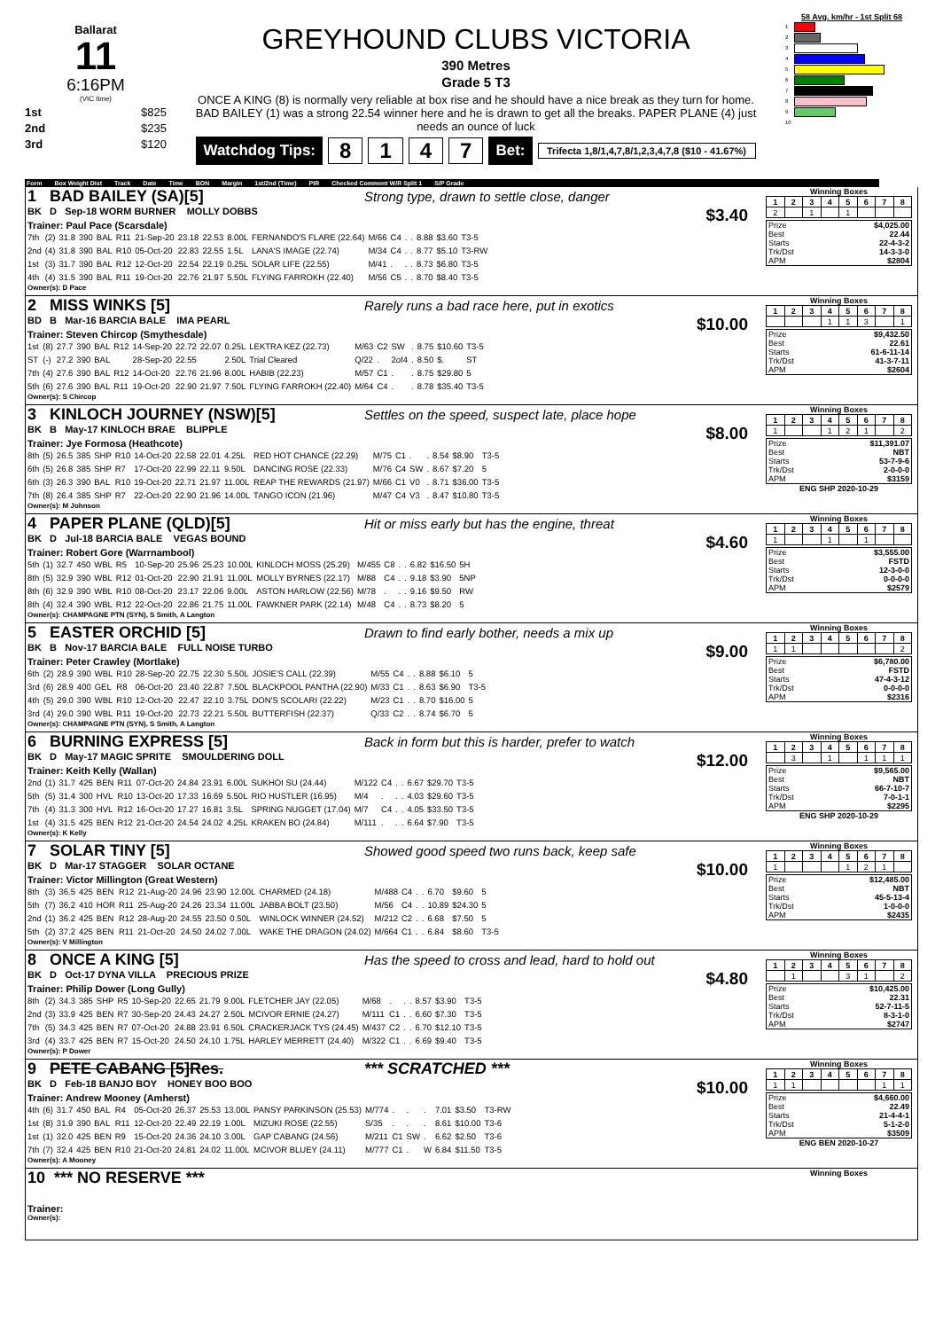Ballarat
11
6:16PM
(VIC time)
1st $825
2nd $235
3rd $120
GREYHOUND CLUBS VICTORIA
390 Metres
Grade 5 T3
ONCE A KING (8) is normally very reliable at box rise and he should have a nice break as they turn for home. BAD BAILEY (1) was a strong 22.54 winner here and he is drawn to get all the breaks. PAPER PLANE (4) just needs an ounce of luck
Watchdog Tips: 8147 Bet: Trifecta 1,8/1,4,7,8/1,2,3,4,7,8 ($10 - 41.67%)
58 Avg. km/hr - 1st Split 68
1
2
3
4
5
6
7
8
9
10
Form Box Weight Dist Track Date Time BON Margin 1st/2nd (Time) PIR Checked Comment W/R Split 1 S/P Grade
1 BAD BAILEY (SA)[5] Strong type, drawn to settle close, danger
BK D Sep-18 WORM BURNER MOLLY DOBBS $3.40
Trainer: Paul Pace (Scarsdale)
| 7th | (2) | 31.8 | 390 | BAL | R11 | 21-Sep-20 | 23.18 | 22.53 | 8.00L | FERNANDO'S FLARE (22.64) | M/66 | C4 | . | . | 8.88 | $3.60 | T3-5 |
| 2nd | (4) | 31.8 | 390 | BAL | R10 | 05-Oct-20 | 22.83 | 22.55 | 1.5L | LANA'S IMAGE (22.74) | M/34 | C4 | . | . | 8.77 | $5.10 | T3-RW |
| 1st | (3) | 31.7 | 390 | BAL | R12 | 12-Oct-20 | 22.54 | 22.19 | 0.25L | SOLAR LIFE (22.55) | M/41 | . | . | . | 8.73 | $6.80 | T3-5 |
| 4th | (4) | 31.5 | 390 | BAL | R11 | 19-Oct-20 | 22.76 | 21.97 | 5.50L | FLYING FARROKH (22.40) | M/56 | C5 | . | . | 8.70 | $8.40 | T3-5 |
Owner(s): D Pace
Winning Boxes
| 1 | 2 | 3 | 4 | 5 | 6 | 7 | 8 |
| --- | --- | --- | --- | --- | --- | --- | --- |
| 2 | | 1 | | 1 | | | |
| Prize | $4,025.00 |
| Best | 22.44 |
| Starts | 22-4-3-2 |
| Trk/Dst | 14-3-3-0 |
| APM | $2804 |
2 MISS WINKS [5] Rarely runs a bad race here, put in exotics
BD B Mar-16 BARCIA BALE IMA PEARL $10.00
Trainer: Steven Chircop (Smythesdale)
| 1st | (8) | 27.7 | 390 | BAL | R12 | 14-Sep-20 | 22.72 | 22.07 | 0.25L | LEKTRA KEZ (22.73) | M/63 | C2 | SW | . | 8.75 | $10.60 | T3-5 |
| ST | (-) | 27.2 | 390 | BAL | | 28-Sep-20 | 22.55 | | 2.50L | Trial Cleared | Q/22 | . | 2of4 | . | 8.50 | $. | ST |
| 7th | (4) | 27.6 | 390 | BAL | R12 | 14-Oct-20 | 22.76 | 21.96 | 8.00L | HABIB (22.23) | M/57 | C1 | . | . | 8.75 | $29.80 | 5 |
| 5th | (6) | 27.6 | 390 | BAL | R11 | 19-Oct-20 | 22.90 | 21.97 | 7.50L | FLYING FARROKH (22.40) | M/64 | C4 | . | . | 8.78 | $35.40 | T3-5 |
Owner(s): S Chircop
Winning Boxes
| 1 | 2 | 3 | 4 | 5 | 6 | 7 | 8 |
| --- | --- | --- | --- | --- | --- | --- | --- |
| | | | 1 | 1 | 3 | | 1 |
| Prize | $9,432.50 |
| Best | 22.61 |
| Starts | 61-6-11-14 |
| Trk/Dst | 41-3-7-11 |
| APM | $2604 |
3 KINLOCH JOURNEY (NSW)[5] Settles on the speed, suspect late, place hope
BK B May-17 KINLOCH BRAE BLIPPLE $8.00
Trainer: Jye Formosa (Heathcote)
| 8th | (5) | 26.5 | 385 | SHP | R10 | 14-Oct-20 | 22.58 | 22.01 | 4.25L | RED HOT CHANCE (22.29) | M/75 | C1 | . | . | 8.54 | $8.90 | T3-5 |
| 6th | (5) | 26.8 | 385 | SHP | R7 | 17-Oct-20 | 22.99 | 22.11 | 9.50L | DANCING ROSE (22.33) | M/76 | C4 | SW | . | 8.67 | $7.20 | 5 |
| 6th | (3) | 26.3 | 390 | BAL | R10 | 19-Oct-20 | 22.71 | 21.97 | 11.00L | REAP THE REWARDS (21.97) | M/66 | C1 | V0 | . | 8.71 | $36.00 | T3-5 |
| 7th | (8) | 26.4 | 385 | SHP | R7 | 22-Oct-20 | 22.90 | 21.96 | 14.00L | TANGO ICON (21.96) | M/47 | C4 | V3 | . | 8.47 | $10.80 | T3-5 |
Owner(s): M Johnson
Winning Boxes
| 1 | 2 | 3 | 4 | 5 | 6 | 7 | 8 |
| --- | --- | --- | --- | --- | --- | --- | --- |
| 1 | | | 1 | 2 | 1 | | 2 |
| Prize | $11,391.07 |
| Best | NBT |
| Starts | 53-7-9-6 |
| Trk/Dst | 2-0-0-0 |
| APM | $3159 |
ENG SHP 2020-10-29
4 PAPER PLANE (QLD)[5] Hit or miss early but has the engine, threat
BK D Jul-18 BARCIA BALE VEGAS BOUND $4.60
Trainer: Robert Gore (Warrnambool)
| 5th | (1) | 32.7 | 450 | WBL | R5 | 10-Sep-20 | 25.96 | 25.23 | 10.00L | KINLOCH MOSS (25.29) | M/455 | C8 | . | . | 6.82 | $16.50 | 5H |
| 8th | (5) | 32.9 | 390 | WBL | R12 | 01-Oct-20 | 22.90 | 21.91 | 11.00L | MOLLY BYRNES (22.17) | M/88 | C4 | . | . | 9.18 | $3.90 | 5NP |
| 8th | (6) | 32.9 | 390 | WBL | R10 | 08-Oct-20 | 23.17 | 22.06 | 9.00L | ASTON HARLOW (22.56) | M/78 | . | . | . | 9.16 | $9.50 | RW |
| 8th | (4) | 32.4 | 390 | WBL | R12 | 22-Oct-20 | 22.86 | 21.75 | 11.00L | FAWKNER PARK (22.14) | M/48 | C4 | . | . | 8.73 | $8.20 | 5 |
Owner(s): CHAMPAGNE PTN (SYN), S Smith, A Langton
Winning Boxes
| 1 | 2 | 3 | 4 | 5 | 6 | 7 | 8 |
| --- | --- | --- | --- | --- | --- | --- | --- |
| 1 | | | 1 | | 1 | | |
| Prize | $3,555.00 |
| Best | FSTD |
| Starts | 12-3-0-0 |
| Trk/Dst | 0-0-0-0 |
| APM | $2579 |
5 EASTER ORCHID [5] Drawn to find early bother, needs a mix up
BK B Nov-17 BARCIA BALE FULL NOISE TURBO $9.00
Trainer: Peter Crawley (Mortlake)
| 6th | (2) | 28.9 | 390 | WBL | R10 | 28-Sep-20 | 22.75 | 22.30 | 5.50L | JOSIE'S CALL (22.39) | M/55 | C4 | . | . | 8.88 | $6.10 | 5 |
| 3rd | (6) | 28.9 | 400 | GEL | R8 | 06-Oct-20 | 23.40 | 22.87 | 7.50L | BLACKPOOL PANTHA (22.90) | M/33 | C1 | . | . | 8.63 | $6.90 | T3-5 |
| 4th | (5) | 29.0 | 390 | WBL | R10 | 12-Oct-20 | 22.47 | 22.10 | 3.75L | DON'S SCOLARI (22.22) | M/23 | C1 | . | . | 8.70 | $16.00 | 5 |
| 3rd | (4) | 29.0 | 390 | WBL | R11 | 19-Oct-20 | 22.73 | 22.21 | 5.50L | BUTTERFISH (22.37) | Q/33 | C2 | . | . | 8.74 | $6.70 | 5 |
Owner(s): CHAMPAGNE PTN (SYN), S Smith, A Langton
Winning Boxes
| 1 | 2 | 3 | 4 | 5 | 6 | 7 | 8 |
| --- | --- | --- | --- | --- | --- | --- | --- |
| 1 | 1 | | | | | | 2 |
| Prize | $6,780.00 |
| Best | FSTD |
| Starts | 47-4-3-12 |
| Trk/Dst | 0-0-0-0 |
| APM | $2316 |
6 BURNING EXPRESS [5] Back in form but this is harder, prefer to watch
BK D May-17 MAGIC SPRITE SMOULDERING DOLL $12.00
Trainer: Keith Kelly (Wallan)
| 2nd | (1) | 31.7 | 425 | BEN | R11 | 07-Oct-20 | 24.84 | 23.91 | 6.00L | SUKHOI SU (24.44) | M/122 | C4 | . | . | 6.67 | $29.70 | T3-5 |
| 5th | (5) | 31.4 | 300 | HVL | R10 | 13-Oct-20 | 17.33 | 16.69 | 5.50L | RIO HUSTLER (16.95) | M/4 | . | . | . | 4.03 | $29.60 | T3-5 |
| 7th | (4) | 31.3 | 300 | HVL | R12 | 16-Oct-20 | 17.27 | 16.81 | 3.5L | SPRING NUGGET (17.04) | M/7 | C4 | . | . | 4.05 | $33.50 | T3-5 |
| 1st | (4) | 31.5 | 425 | BEN | R12 | 21-Oct-20 | 24.54 | 24.02 | 4.25L | KRAKEN BO (24.84) | M/111 | . | . | . | 6.64 | $7.90 | T3-5 |
Owner(s): K Kelly
Winning Boxes
| 1 | 2 | 3 | 4 | 5 | 6 | 7 | 8 |
| --- | --- | --- | --- | --- | --- | --- | --- |
| | 3 | | 1 | | 1 | 1 | 1 |
| Prize | $9,565.00 |
| Best | NBT |
| Starts | 66-7-10-7 |
| Trk/Dst | 7-0-1-1 |
| APM | $2295 |
ENG SHP 2020-10-29
7 SOLAR TINY [5] Showed good speed two runs back, keep safe
BK D Mar-17 STAGGER SOLAR OCTANE $10.00
Trainer: Victor Millington (Great Western)
| 8th | (3) | 36.5 | 425 | BEN | R12 | 21-Aug-20 | 24.96 | 23.90 | 12.00L | CHARMED (24.18) | M/488 | C4 | . | . | 6.70 | $9.60 | 5 |
| 5th | (7) | 36.2 | 410 | HOR | R11 | 25-Aug-20 | 24.26 | 23.34 | 11.00L | JABBA BOLT (23.50) | M/56 | C4 | . | . | 10.89 | $24.30 | 5 |
| 2nd | (1) | 36.2 | 425 | BEN | R12 | 28-Aug-20 | 24.55 | 23.50 | 0.50L | WINLOCK WINNER (24.52) | M/212 | C2 | . | . | 6.68 | $7.50 | 5 |
| 5th | (2) | 37.2 | 425 | BEN | R11 | 21-Oct-20 | 24.50 | 24.02 | 7.00L | WAKE THE DRAGON (24.02) | M/664 | C1 | . | . | 6.84 | $8.60 | T3-5 |
Owner(s): V Millington
Winning Boxes
| 1 | 2 | 3 | 4 | 5 | 6 | 7 | 8 |
| --- | --- | --- | --- | --- | --- | --- | --- |
| 1 | | | | 1 | 2 | 1 | |
| Prize | $12,485.00 |
| Best | NBT |
| Starts | 45-5-13-4 |
| Trk/Dst | 1-0-0-0 |
| APM | $2435 |
8 ONCE A KING [5] Has the speed to cross and lead, hard to hold out
BK D Oct-17 DYNA VILLA PRECIOUS PRIZE $4.80
Trainer: Philip Dower (Long Gully)
| 8th | (2) | 34.3 | 385 | SHP | R5 | 10-Sep-20 | 22.65 | 21.79 | 9.00L | FLETCHER JAY (22.05) | M/68 | . | . | . | 8.57 | $3.90 | T3-5 |
| 2nd | (3) | 33.9 | 425 | BEN | R7 | 30-Sep-20 | 24.43 | 24.27 | 2.50L | MCIVOR ERNIE (24.27) | M/111 | C1 | . | . | 6.60 | $7.30 | T3-5 |
| 7th | (5) | 34.3 | 425 | BEN | R7 | 07-Oct-20 | 24.88 | 23.91 | 6.50L | CRACKERJACK TYS (24.45) | M/437 | C2 | . | . | 6.70 | $12.10 | T3-5 |
| 3rd | (4) | 33.7 | 425 | BEN | R7 | 15-Oct-20 | 24.50 | 24.10 | 1.75L | HARLEY MERRETT (24.40) | M/322 | C1 | . | . | 6.69 | $9.40 | T3-5 |
Owner(s): P Dower
Winning Boxes
| 1 | 2 | 3 | 4 | 5 | 6 | 7 | 8 |
| --- | --- | --- | --- | --- | --- | --- | --- |
| | 1 | | | 3 | 1 | | 2 |
| Prize | $10,425.00 |
| Best | 22.31 |
| Starts | 52-7-11-5 |
| Trk/Dst | 8-3-1-0 |
| APM | $2747 |
9 PETE CABANG [5]Res. *** SCRATCHED ***
BK D Feb-18 BANJO BOY HONEY BOO BOO $10.00
Trainer: Andrew Mooney (Amherst)
| 4th | (6) | 31.7 | 450 | BAL | R4 | 05-Oct-20 | 26.37 | 25.53 | 13.00L | PANSY PARKINSON (25.53) | M/774 | . | . | . | 7.01 | $3.50 | T3-RW |
| 1st | (8) | 31.9 | 390 | BAL | R11 | 12-Oct-20 | 22.49 | 22.19 | 1.00L | MIZUKI ROSE (22.55) | S/35 | . | . | . | 8.61 | $10.00 | T3-6 |
| 1st | (1) | 32.0 | 425 | BEN | R9 | 15-Oct-20 | 24.36 | 24.10 | 3.00L | GAP CABANG (24.56) | M/211 | C1 | SW | . | 6.62 | $2.50 | T3-6 |
| 7th | (7) | 32.4 | 425 | BEN | R10 | 21-Oct-20 | 24.81 | 24.02 | 11.00L | MCIVOR BLUEY (24.11) | M/777 | C1 | . | W | 6.84 | $11.50 | T3-5 |
Owner(s): A Mooney
Winning Boxes
| 1 | 2 | 3 | 4 | 5 | 6 | 7 | 8 |
| --- | --- | --- | --- | --- | --- | --- | --- |
| 1 | 1 | | | | | 1 | 1 |
| Prize | $4,660.00 |
| Best | 22.49 |
| Starts | 21-4-4-1 |
| Trk/Dst | 5-1-2-0 |
| APM | $3509 |
ENG BEN 2020-10-27
10 *** NO RESERVE ***
Trainer:
Owner(s):
Winning Boxes